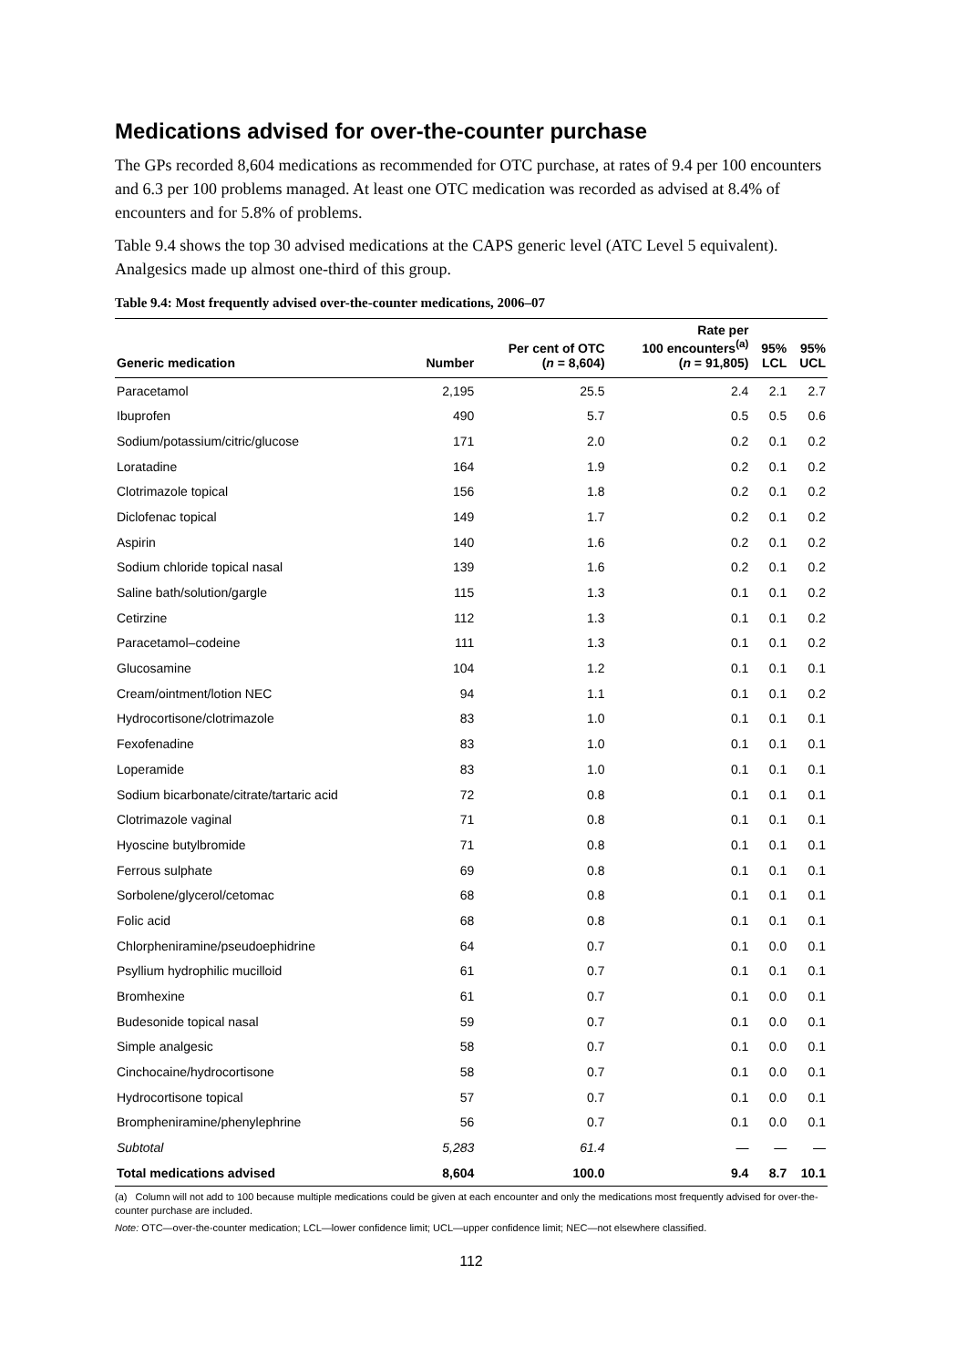Medications advised for over-the-counter purchase
The GPs recorded 8,604 medications as recommended for OTC purchase, at rates of 9.4 per 100 encounters and 6.3 per 100 problems managed. At least one OTC medication was recorded as advised at 8.4% of encounters and for 5.8% of problems.
Table 9.4 shows the top 30 advised medications at the CAPS generic level (ATC Level 5 equivalent). Analgesics made up almost one-third of this group.
Table 9.4: Most frequently advised over-the-counter medications, 2006–07
| Generic medication | Number | Per cent of OTC ( n = 8,604) | Rate per 100 encounters<sup>(a)</sup> ( n = 91,805) | 95% LCL | 95% UCL |
| --- | --- | --- | --- | --- | --- |
| Paracetamol | 2,195 | 25.5 | 2.4 | 2.1 | 2.7 |
| Ibuprofen | 490 | 5.7 | 0.5 | 0.5 | 0.6 |
| Sodium/potassium/citric/glucose | 171 | 2.0 | 0.2 | 0.1 | 0.2 |
| Loratadine | 164 | 1.9 | 0.2 | 0.1 | 0.2 |
| Clotrimazole topical | 156 | 1.8 | 0.2 | 0.1 | 0.2 |
| Diclofenac topical | 149 | 1.7 | 0.2 | 0.1 | 0.2 |
| Aspirin | 140 | 1.6 | 0.2 | 0.1 | 0.2 |
| Sodium chloride topical nasal | 139 | 1.6 | 0.2 | 0.1 | 0.2 |
| Saline bath/solution/gargle | 115 | 1.3 | 0.1 | 0.1 | 0.2 |
| Cetirzine | 112 | 1.3 | 0.1 | 0.1 | 0.2 |
| Paracetamol–codeine | 111 | 1.3 | 0.1 | 0.1 | 0.2 |
| Glucosamine | 104 | 1.2 | 0.1 | 0.1 | 0.1 |
| Cream/ointment/lotion NEC | 94 | 1.1 | 0.1 | 0.1 | 0.2 |
| Hydrocortisone/clotrimazole | 83 | 1.0 | 0.1 | 0.1 | 0.1 |
| Fexofenadine | 83 | 1.0 | 0.1 | 0.1 | 0.1 |
| Loperamide | 83 | 1.0 | 0.1 | 0.1 | 0.1 |
| Sodium bicarbonate/citrate/tartaric acid | 72 | 0.8 | 0.1 | 0.1 | 0.1 |
| Clotrimazole vaginal | 71 | 0.8 | 0.1 | 0.1 | 0.1 |
| Hyoscine butylbromide | 71 | 0.8 | 0.1 | 0.1 | 0.1 |
| Ferrous sulphate | 69 | 0.8 | 0.1 | 0.1 | 0.1 |
| Sorbolene/glycerol/cetomac | 68 | 0.8 | 0.1 | 0.1 | 0.1 |
| Folic acid | 68 | 0.8 | 0.1 | 0.1 | 0.1 |
| Chlorpheniramine/pseudoephidrine | 64 | 0.7 | 0.1 | 0.0 | 0.1 |
| Psyllium hydrophilic mucilloid | 61 | 0.7 | 0.1 | 0.1 | 0.1 |
| Bromhexine | 61 | 0.7 | 0.1 | 0.0 | 0.1 |
| Budesonide topical nasal | 59 | 0.7 | 0.1 | 0.0 | 0.1 |
| Simple analgesic | 58 | 0.7 | 0.1 | 0.0 | 0.1 |
| Cinchocaine/hydrocortisone | 58 | 0.7 | 0.1 | 0.0 | 0.1 |
| Hydrocortisone topical | 57 | 0.7 | 0.1 | 0.0 | 0.1 |
| Brompheniramine/phenylephrine | 56 | 0.7 | 0.1 | 0.0 | 0.1 |
| Subtotal | 5,283 | 61.4 | — | — | — |
| Total medications advised | 8,604 | 100.0 | 9.4 | 8.7 | 10.1 |
(a) Column will not add to 100 because multiple medications could be given at each encounter and only the medications most frequently advised for over-the-counter purchase are included.
Note: OTC—over-the-counter medication; LCL—lower confidence limit; UCL—upper confidence limit; NEC—not elsewhere classified.
112